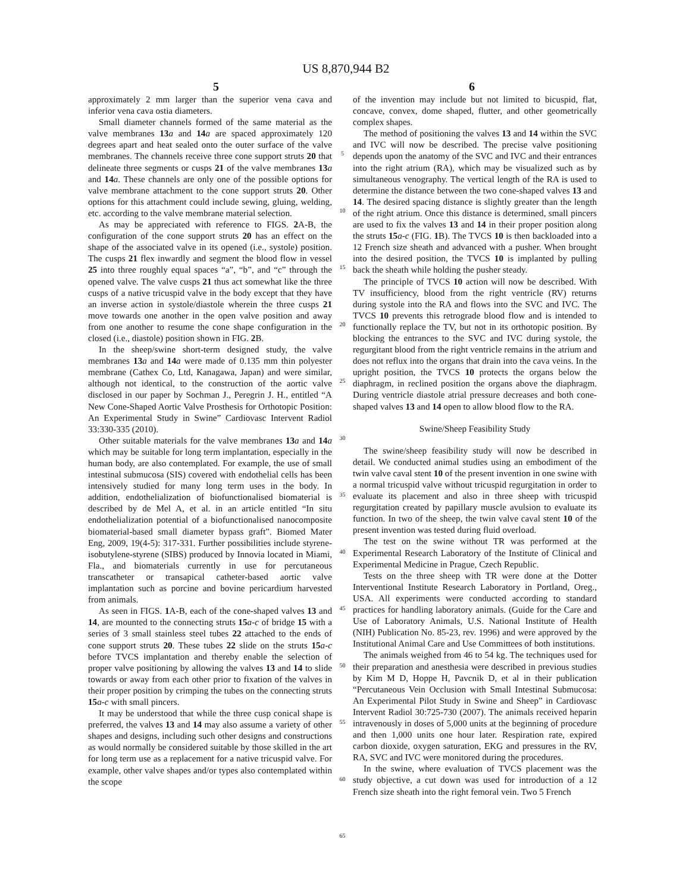US 8,870,944 B2
5 6
approximately 2 mm larger than the superior vena cava and inferior vena cava ostia diameters.
Small diameter channels formed of the same material as the valve membranes 13 a and 14 a are spaced approximately 120 degrees apart and heat sealed onto the outer surface of the valve membranes. The channels receive three cone support struts 20 that delineate three segments or cusps 21 of the valve membranes 13 a and 14 a. These channels are only one of the possible options for valve membrane attachment to the cone support struts 20. Other options for this attachment could include sewing, gluing, welding, etc. according to the valve membrane material selection.
As may be appreciated with reference to FIGS. 2 A-B, the configuration of the cone support struts 20 has an effect on the shape of the associated valve in its opened (i.e., systole) position. The cusps 21 flex inwardly and segment the blood flow in vessel 25 into three roughly equal spaces “a”, “b”, and “c” through the opened valve. The valve cusps 21 thus act somewhat like the three cusps of a native tricuspid valve in the body except that they have an inverse action in systole/diastole wherein the three cusps 21 move towards one another in the open valve position and away from one another to resume the cone shape configuration in the closed (i.e., diastole) position shown in FIG. 2 B.
In the sheep/swine short-term designed study, the valve membranes 13 a and 14 a were made of 0.135 mm thin polyester membrane (Cathex Co, Ltd, Kanagawa, Japan) and were similar, although not identical, to the construction of the aortic valve disclosed in our paper by Sochman J., Peregrin J. H., entitled “A New Cone-Shaped Aortic Valve Prosthesis for Orthotopic Position: An Experimental Study in Swine” Cardiovasc Intervent Radiol 33:330-335 (2010).
Other suitable materials for the valve membranes 13 a and 14 a which may be suitable for long term implantation, especially in the human body, are also contemplated. For example, the use of small intestinal submucosa (SIS) covered with endothelial cells has been intensively studied for many long term uses in the body. In addition, endothelialization of biofunctionalised biomaterial is described by de Mel A, et al. in an article entitled “In situ endothelialization potential of a biofunctionalised nanocomposite biomaterial-based small diameter bypass graft”. Biomed Mater Eng, 2009, 19(4-5): 317-331. Further possibilities include styrene-isobutylene-styrene (SIBS) produced by Innovia located in Miami, Fla., and biomaterials currently in use for percutaneous transcatheter or transapical catheter-based aortic valve implantation such as porcine and bovine pericardium harvested from animals.
As seen in FIGS. 1 A-B, each of the cone-shaped valves 13 and 14, are mounted to the connecting struts 15 a-c of bridge 15 with a series of 3 small stainless steel tubes 22 attached to the ends of cone support struts 20. These tubes 22 slide on the struts 15 a-c before TVCS implantation and thereby enable the selection of proper valve positioning by allowing the valves 13 and 14 to slide towards or away from each other prior to fixation of the valves in their proper position by crimping the tubes on the connecting struts 15 a-c with small pincers.
It may be understood that while the three cusp conical shape is preferred, the valves 13 and 14 may also assume a variety of other shapes and designs, including such other designs and constructions as would normally be considered suitable by those skilled in the art for long term use as a replacement for a native tricuspid valve. For example, other valve shapes and/or types also contemplated within the scope
5
10
15
20
25
30
35
40
45
50
55
60
65
of the invention may include but not limited to bicuspid, flat, concave, convex, dome shaped, flutter, and other geometrically complex shapes.
The method of positioning the valves 13 and 14 within the SVC and IVC will now be described. The precise valve positioning depends upon the anatomy of the SVC and IVC and their entrances into the right atrium (RA), which may be visualized such as by simultaneous venography. The vertical length of the RA is used to determine the distance between the two cone-shaped valves 13 and 14. The desired spacing distance is slightly greater than the length of the right atrium. Once this distance is determined, small pincers are used to fix the valves 13 and 14 in their proper position along the struts 15 a-c (FIG. 1 B). The TVCS 10 is then backloaded into a 12 French size sheath and advanced with a pusher. When brought into the desired position, the TVCS 10 is implanted by pulling back the sheath while holding the pusher steady.
The principle of TVCS 10 action will now be described. With TV insufficiency, blood from the right ventricle (RV) returns during systole into the RA and flows into the SVC and IVC. The TVCS 10 prevents this retrograde blood flow and is intended to functionally replace the TV, but not in its orthotopic position. By blocking the entrances to the SVC and IVC during systole, the regurgitant blood from the right ventricle remains in the atrium and does not reflux into the organs that drain into the cava veins. In the upright position, the TVCS 10 protects the organs below the diaphragm, in reclined position the organs above the diaphragm. During ventricle diastole atrial pressure decreases and both cone-shaped valves 13 and 14 open to allow blood flow to the RA.
Swine/Sheep Feasibility Study
The swine/sheep feasibility study will now be described in detail. We conducted animal studies using an embodiment of the twin valve caval stent 10 of the present invention in one swine with a normal tricuspid valve without tricuspid regurgitation in order to evaluate its placement and also in three sheep with tricuspid regurgitation created by papillary muscle avulsion to evaluate its function. In two of the sheep, the twin valve caval stent 10 of the present invention was tested during fluid overload.
The test on the swine without TR was performed at the Experimental Research Laboratory of the Institute of Clinical and Experimental Medicine in Prague, Czech Republic.
Tests on the three sheep with TR were done at the Dotter Interventional Institute Research Laboratory in Portland, Oreg., USA. All experiments were conducted according to standard practices for handling laboratory animals. (Guide for the Care and Use of Laboratory Animals, U.S. National Institute of Health (NIH) Publication No. 85-23, rev. 1996) and were approved by the Institutional Animal Care and Use Committees of both institutions.
The animals weighed from 46 to 54 kg. The techniques used for their preparation and anesthesia were described in previous studies by Kim M D, Hoppe H, Pavcnik D, et al in their publication “Percutaneous Vein Occlusion with Small Intestinal Submucosa: An Experimental Pilot Study in Swine and Sheep” in Cardiovasc Intervent Radiol 30:725-730 (2007). The animals received heparin intravenously in doses of 5,000 units at the beginning of procedure and then 1,000 units one hour later. Respiration rate, expired carbon dioxide, oxygen saturation, EKG and pressures in the RV, RA, SVC and IVC were monitored during the procedures.
In the swine, where evaluation of TVCS placement was the study objective, a cut down was used for introduction of a 12 French size sheath into the right femoral vein. Two 5 French